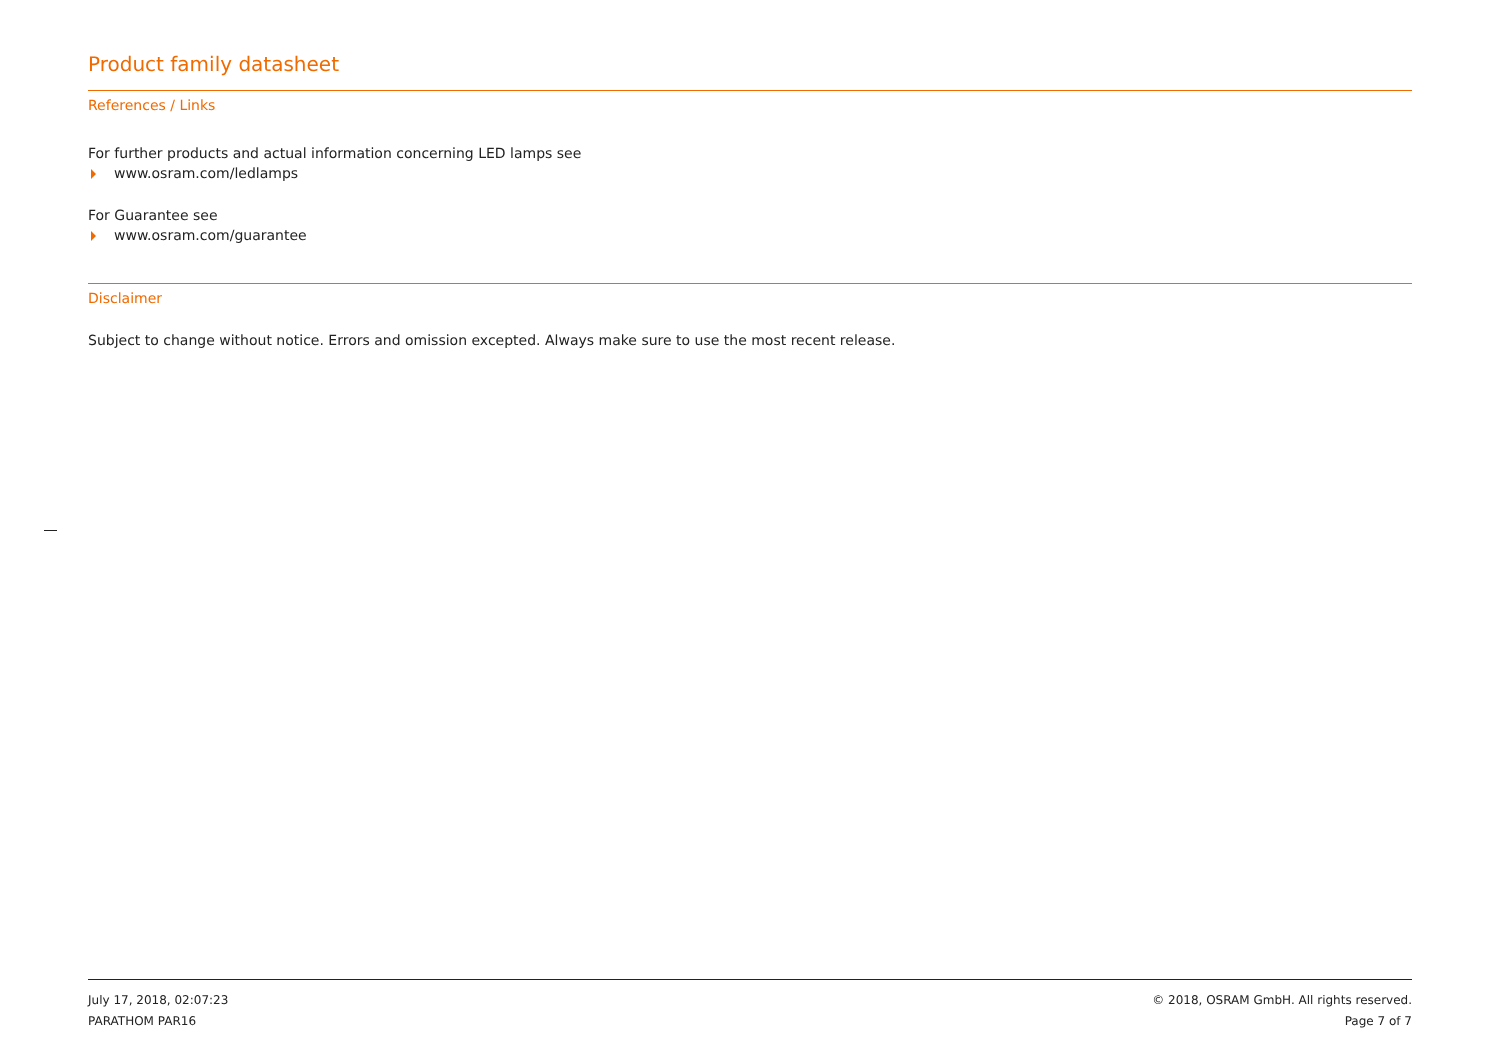Product family datasheet
References / Links
For further products and actual information concerning LED lamps see
www.osram.com/ledlamps
For Guarantee see
www.osram.com/guarantee
Disclaimer
Subject to change without notice. Errors and omission excepted. Always make sure to use the most recent release.
July 17, 2018, 02:07:23
PARATHOM PAR16
© 2018, OSRAM GmbH. All rights reserved.
Page 7 of 7